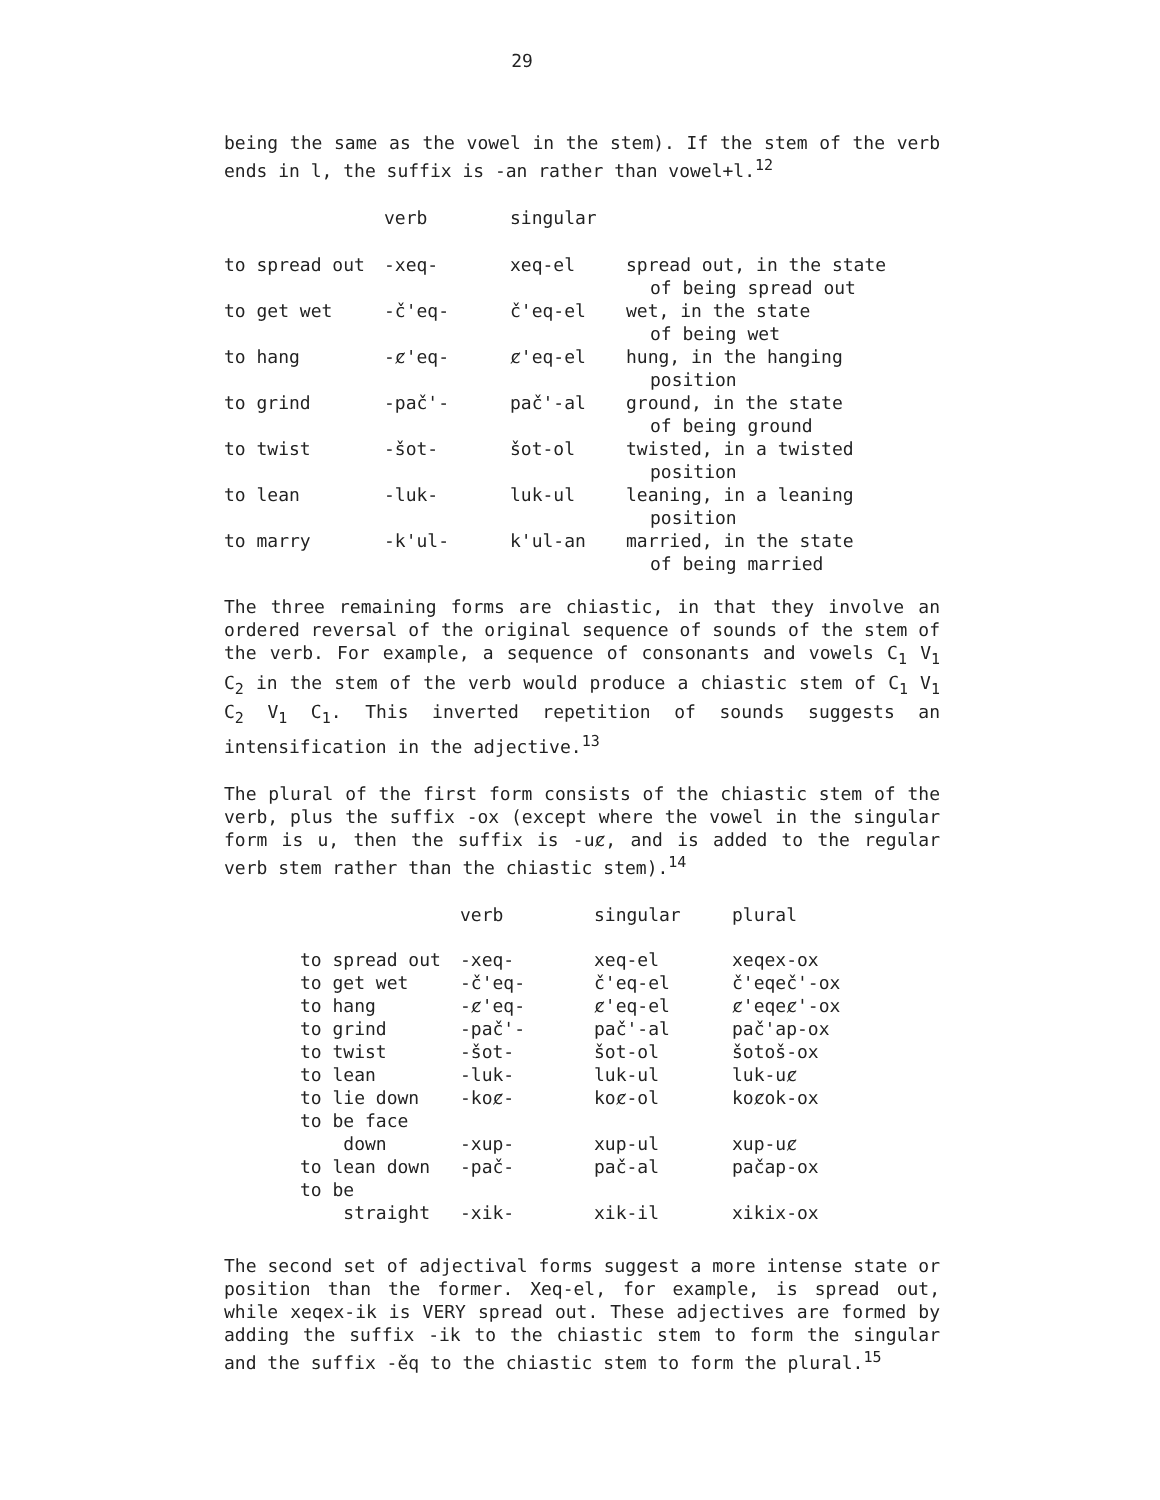29
being the same as the vowel in the stem). If the stem of the verb ends in l, the suffix is -an rather than vowel+l.<sup>12</sup>
| | verb | singular | |
| --- | --- | --- | --- |
| to spread out | -xeq- | xeq-el | spread out, in the state of being spread out |
| to get wet | -č'eq- | č'eq-el | wet, in the state of being wet |
| to hang | -ȼ'eq- | ȼ'eq-el | hung, in the hanging position |
| to grind | -pač'- | pač'-al | ground, in the state of being ground |
| to twist | -šot- | šot-ol | twisted, in a twisted position |
| to lean | -luk- | luk-ul | leaning, in a leaning position |
| to marry | -k'ul- | k'ul-an | married, in the state of being married |
The three remaining forms are chiastic, in that they involve an ordered reversal of the original sequence of sounds of the stem of the verb. For example, a sequence of consonants and vowels C<sub>1</sub> V<sub>1</sub> C<sub>2</sub> in the stem of the verb would produce a chiastic stem of C<sub>1</sub> V<sub>1</sub> C<sub>2</sub> V<sub>1</sub> C<sub>1</sub>. This inverted repetition of sounds suggests an intensification in the adjective.<sup>13</sup>
The plural of the first form consists of the chiastic stem of the verb, plus the suffix -ox (except where the vowel in the singular form is u, then the suffix is -uȼ, and is added to the regular verb stem rather than the chiastic stem).<sup>14</sup>
| | verb | singular | plural |
| --- | --- | --- | --- |
| to spread out | -xeq- | xeq-el | xeqex-ox |
| to get wet | -č'eq- | č'eq-el | č'eqeč'-ox |
| to hang | -ȼ'eq- | ȼ'eq-el | ȼ'eqeȼ'-ox |
| to grind | -pač'- | pač'-al | pač'ap-ox |
| to twist | -šot- | šot-ol | šotoš-ox |
| to lean | -luk- | luk-ul | luk-uȼ |
| to lie down | -koȼ- | koȼ-ol | koȼok-ox |
| to be face down | -xup- | xup-ul | xup-uȼ |
| to lean down | -pač- | pač-al | pačap-ox |
| to be straight | -xik- | xik-il | xikix-ox |
The second set of adjectival forms suggest a more intense state or position than the former. Xeq-el, for example, is spread out, while xeqex-ik is VERY spread out. These adjectives are formed by adding the suffix -ik to the chiastic stem to form the singular and the suffix -ěq to the chiastic stem to form the plural.<sup>15</sup>